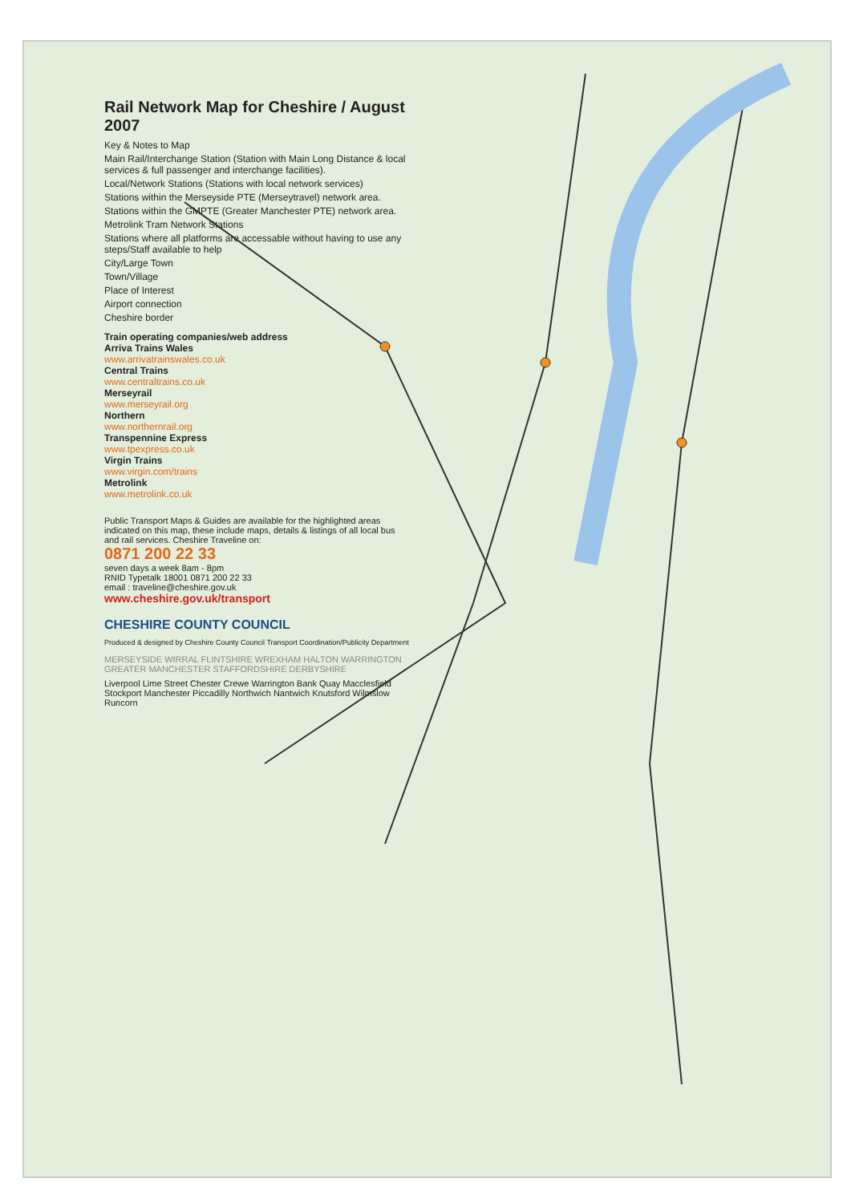Rail Network Map for Cheshire / August 2007
Key & Notes to Map
Main Rail/Interchange Station (Station with Main Long Distance & local services & full passenger and interchange facilities).
Local/Network Stations (Stations with local network services)
Stations within the Merseyside PTE (Merseytravel) network area.
Stations within the GMPTE (Greater Manchester PTE) network area.
Metrolink Tram Network Stations
Stations where all platforms are accessable without having to use any steps/Staff available to help
City/Large Town
Town/Village
Place of Interest
Airport connection
Cheshire border
Train operating companies/web address
Arriva Trains Wales
www.arrivatrainswales.co.uk
Central Trains
www.centraltrains.co.uk
Merseyrail
www.merseyrail.org
Northern
www.northernrail.org
Transpennine Express
www.tpexpress.co.uk
Virgin Trains
www.virgin.com/trains
Metrolink
www.metrolink.co.uk
Public Transport Maps & Guides are available for the highlighted areas indicated on this map, these include maps, details & listings of all local bus and rail services. Cheshire Traveline on:
0871 200 22 33
seven days a week 8am - 8pm
RNID Typetalk 18001 0871 200 22 33
email : traveline@cheshire.gov.uk
www.cheshire.gov.uk/transport
CHESHIRE COUNTY COUNCIL
Produced & designed by Cheshire County Council Transport Coordination/Publicity Department
MERSEYSIDE WIRRAL FLINTSHIRE WREXHAM HALTON WARRINGTON GREATER MANCHESTER STAFFORDSHIRE DERBYSHIRE
Liverpool Lime Street Chester Crewe Warrington Bank Quay Macclesfield Stockport Manchester Piccadilly Northwich Nantwich Knutsford Wilmslow Runcorn